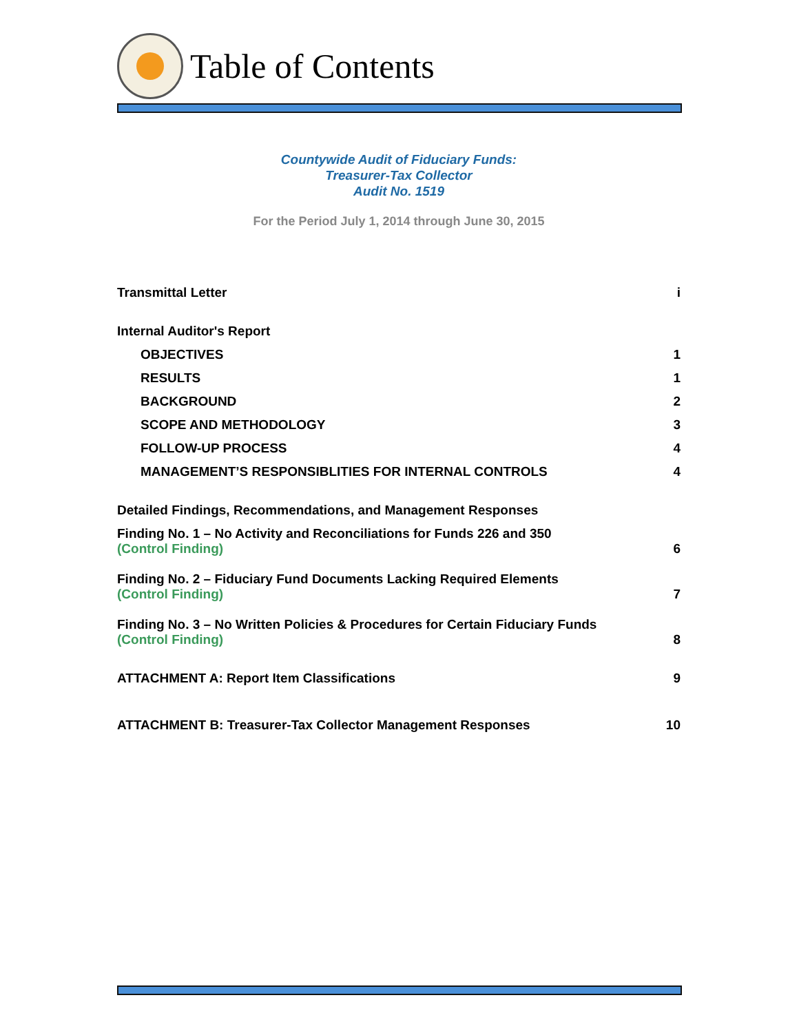Table of Contents
Countywide Audit of Fiduciary Funds:
Treasurer-Tax Collector
Audit No. 1519
For the Period July 1, 2014 through June 30, 2015
Transmittal Letter i
Internal Auditor's Report
OBJECTIVES 1
RESULTS 1
BACKGROUND 2
SCOPE AND METHODOLOGY 3
FOLLOW-UP PROCESS 4
MANAGEMENT’S RESPONSIBLITIES FOR INTERNAL CONTROLS 4
Detailed Findings, Recommendations, and Management Responses
Finding No. 1 – No Activity and Reconciliations for Funds 226 and 350
(Control Finding) 6
Finding No. 2 – Fiduciary Fund Documents Lacking Required Elements
(Control Finding) 7
Finding No. 3 – No Written Policies & Procedures for Certain Fiduciary Funds
(Control Finding) 8
ATTACHMENT A: Report Item Classifications 9
ATTACHMENT B: Treasurer-Tax Collector Management Responses 10